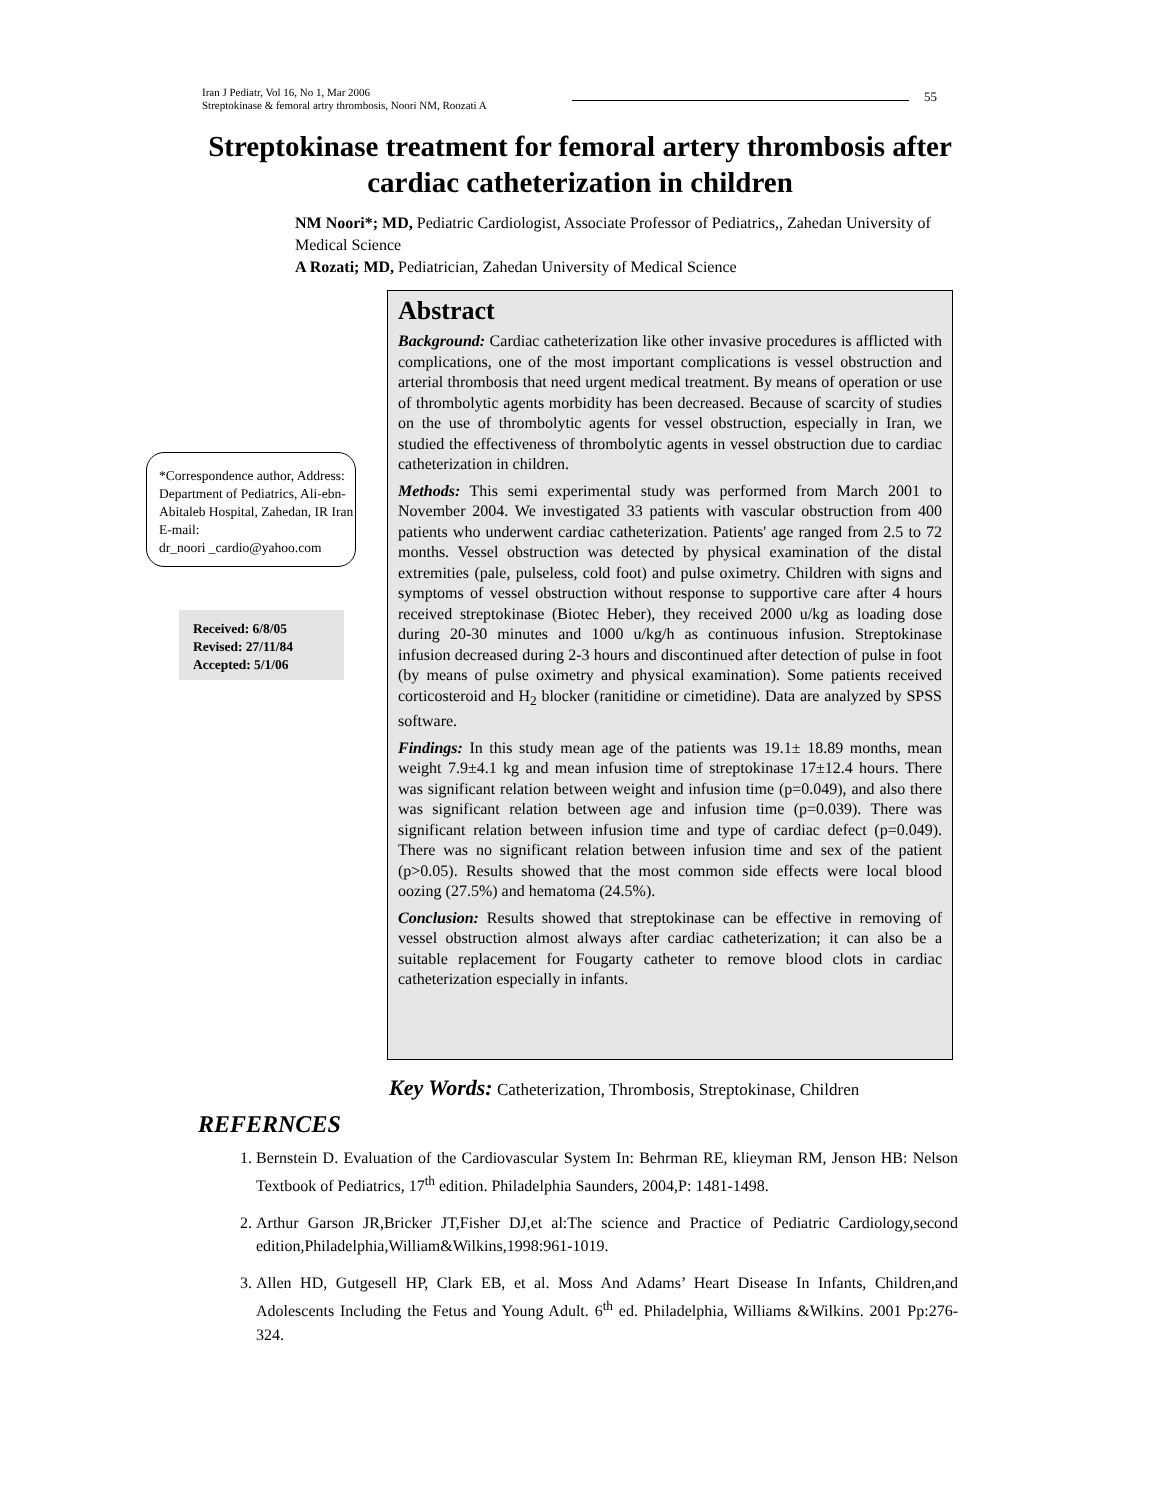Iran J Pediatr, Vol 16, No 1, Mar 2006
Streptokinase & femoral artry thrombosis, Noori NM, Roozati A
55
Streptokinase treatment for femoral artery thrombosis after cardiac catheterization in children
NM Noori*; MD, Pediatric Cardiologist, Associate Professor of Pediatrics,, Zahedan University of Medical Science
A Rozati; MD, Pediatrician, Zahedan University of Medical Science
Abstract
Background: Cardiac catheterization like other invasive procedures is afflicted with complications, one of the most important complications is vessel obstruction and arterial thrombosis that need urgent medical treatment. By means of operation or use of thrombolytic agents morbidity has been decreased. Because of scarcity of studies on the use of thrombolytic agents for vessel obstruction, especially in Iran, we studied the effectiveness of thrombolytic agents in vessel obstruction due to cardiac catheterization in children.
Methods: This semi experimental study was performed from March 2001 to November 2004. We investigated 33 patients with vascular obstruction from 400 patients who underwent cardiac catheterization. Patients' age ranged from 2.5 to 72 months. Vessel obstruction was detected by physical examination of the distal extremities (pale, pulseless, cold foot) and pulse oximetry. Children with signs and symptoms of vessel obstruction without response to supportive care after 4 hours received streptokinase (Biotec Heber), they received 2000 u/kg as loading dose during 20-30 minutes and 1000 u/kg/h as continuous infusion. Streptokinase infusion decreased during 2-3 hours and discontinued after detection of pulse in foot (by means of pulse oximetry and physical examination). Some patients received corticosteroid and H<sub>2</sub> blocker (ranitidine or cimetidine). Data are analyzed by SPSS software.
Findings: In this study mean age of the patients was 19.1± 18.89 months, mean weight 7.9±4.1 kg and mean infusion time of streptokinase 17±12.4 hours. There was significant relation between weight and infusion time (p=0.049), and also there was significant relation between age and infusion time (p=0.039). There was significant relation between infusion time and type of cardiac defect (p=0.049). There was no significant relation between infusion time and sex of the patient (p>0.05). Results showed that the most common side effects were local blood oozing (27.5%) and hematoma (24.5%).
Conclusion: Results showed that streptokinase can be effective in removing of vessel obstruction almost always after cardiac catheterization; it can also be a suitable replacement for Fougarty catheter to remove blood clots in cardiac catheterization especially in infants.
*Correspondence author, Address: Department of Pediatrics, Ali-ebn-Abitaleb Hospital, Zahedan, IR Iran E-mail:
dr_noori _cardio@yahoo.com
Received: 6/8/05
Revised: 27/11/84
Accepted: 5/1/06
Key Words: Catheterization, Thrombosis, Streptokinase, Children
REFERNCES
1. Bernstein D. Evaluation of the Cardiovascular System In: Behrman RE, klieyman RM, Jenson HB: Nelson Textbook of Pediatrics, 17<sup>th</sup> edition. Philadelphia Saunders, 2004,P: 1481-1498.
2. Arthur Garson JR,Bricker JT,Fisher DJ,et al:The science and Practice of Pediatric Cardiology,second edition,Philadelphia,William&Wilkins,1998:961-1019.
3. Allen HD, Gutgesell HP, Clark EB, et al. Moss And Adams’ Heart Disease In Infants, Children,and Adolescents Including the Fetus and Young Adult. 6<sup>th</sup> ed. Philadelphia, Williams &Wilkins. 2001 Pp:276-324.